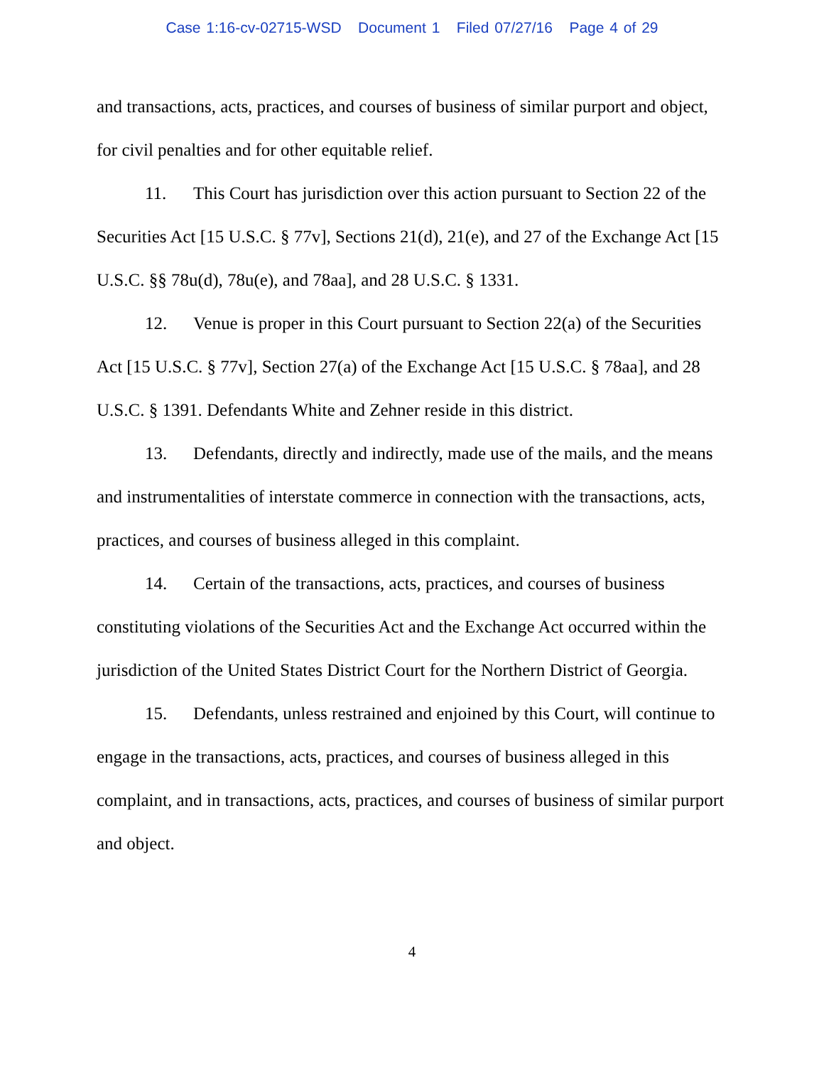Case 1:16-cv-02715-WSD Document 1 Filed 07/27/16 Page 4 of 29
and transactions, acts, practices, and courses of business of similar purport and object, for civil penalties and for other equitable relief.
11. This Court has jurisdiction over this action pursuant to Section 22 of the Securities Act [15 U.S.C. § 77v], Sections 21(d), 21(e), and 27 of the Exchange Act [15 U.S.C. §§ 78u(d), 78u(e), and 78aa], and 28 U.S.C. § 1331.
12. Venue is proper in this Court pursuant to Section 22(a) of the Securities Act [15 U.S.C. § 77v], Section 27(a) of the Exchange Act [15 U.S.C. § 78aa], and 28 U.S.C. § 1391. Defendants White and Zehner reside in this district.
13. Defendants, directly and indirectly, made use of the mails, and the means and instrumentalities of interstate commerce in connection with the transactions, acts, practices, and courses of business alleged in this complaint.
14. Certain of the transactions, acts, practices, and courses of business constituting violations of the Securities Act and the Exchange Act occurred within the jurisdiction of the United States District Court for the Northern District of Georgia.
15. Defendants, unless restrained and enjoined by this Court, will continue to engage in the transactions, acts, practices, and courses of business alleged in this complaint, and in transactions, acts, practices, and courses of business of similar purport and object.
4